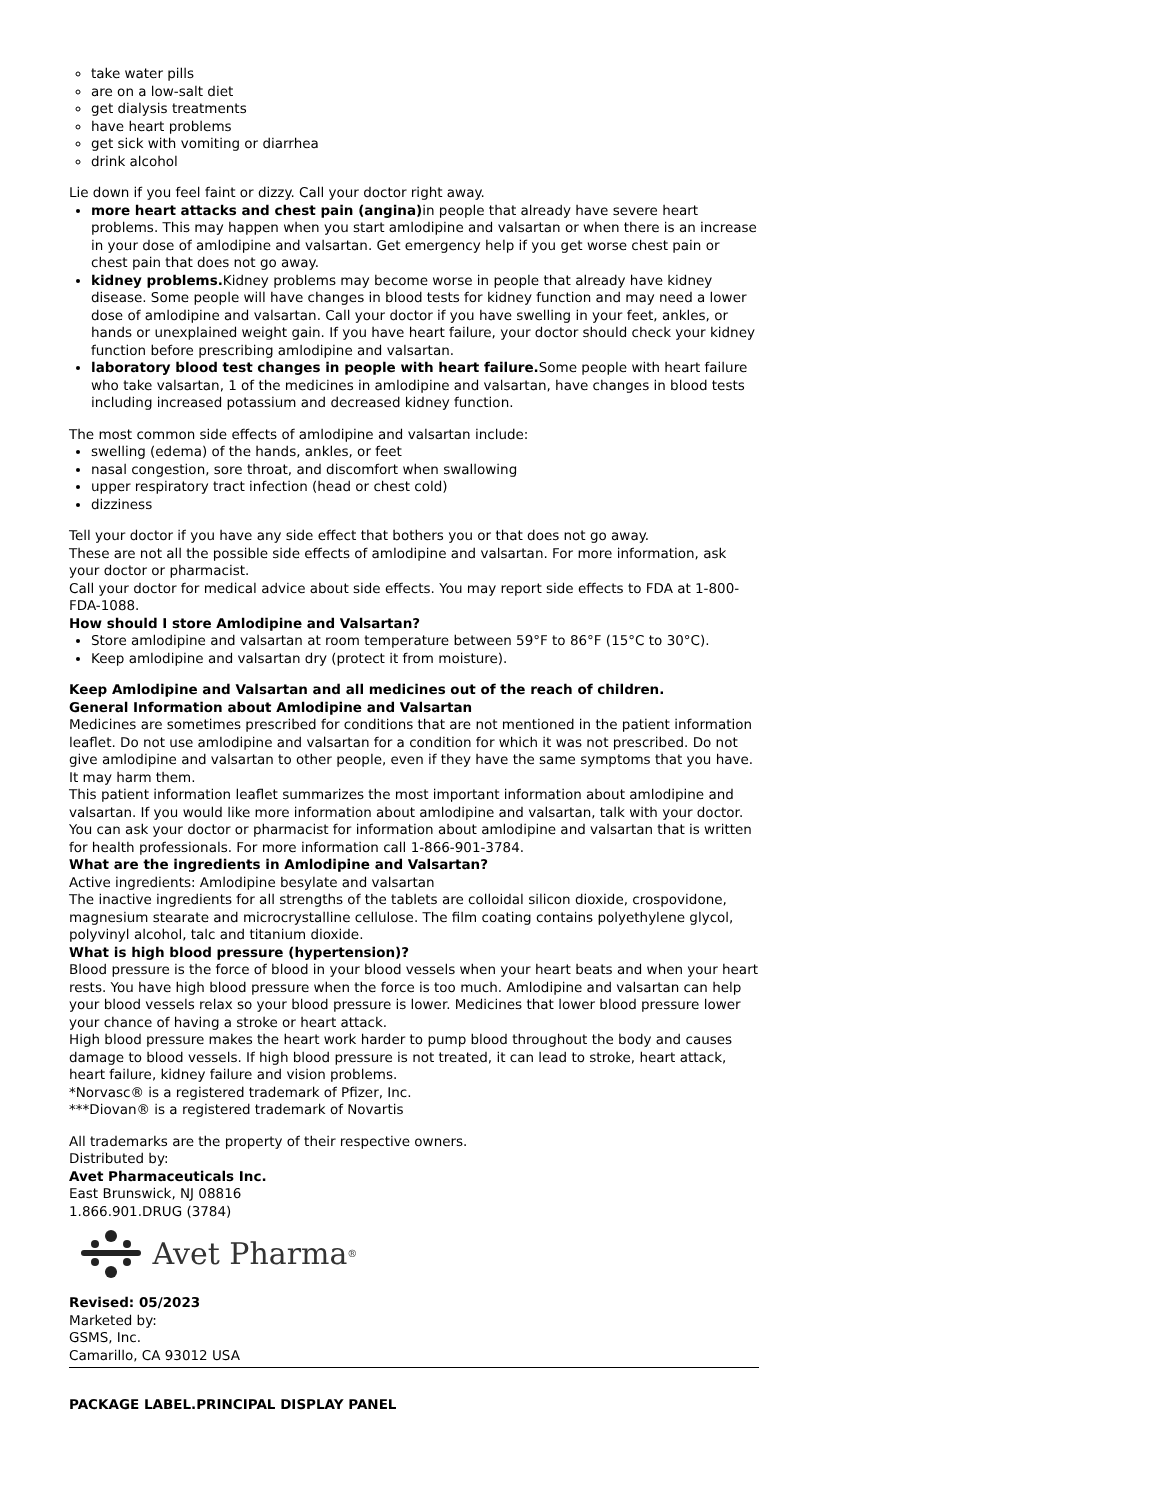take water pills
are on a low-salt diet
get dialysis treatments
have heart problems
get sick with vomiting or diarrhea
drink alcohol
Lie down if you feel faint or dizzy. Call your doctor right away.
more heart attacks and chest pain (angina) in people that already have severe heart problems. This may happen when you start amlodipine and valsartan or when there is an increase in your dose of amlodipine and valsartan. Get emergency help if you get worse chest pain or chest pain that does not go away.
kidney problems. Kidney problems may become worse in people that already have kidney disease. Some people will have changes in blood tests for kidney function and may need a lower dose of amlodipine and valsartan. Call your doctor if you have swelling in your feet, ankles, or hands or unexplained weight gain. If you have heart failure, your doctor should check your kidney function before prescribing amlodipine and valsartan.
laboratory blood test changes in people with heart failure. Some people with heart failure who take valsartan, 1 of the medicines in amlodipine and valsartan, have changes in blood tests including increased potassium and decreased kidney function.
The most common side effects of amlodipine and valsartan include:
swelling (edema) of the hands, ankles, or feet
nasal congestion, sore throat, and discomfort when swallowing
upper respiratory tract infection (head or chest cold)
dizziness
Tell your doctor if you have any side effect that bothers you or that does not go away.
These are not all the possible side effects of amlodipine and valsartan. For more information, ask your doctor or pharmacist.
Call your doctor for medical advice about side effects. You may report side effects to FDA at 1-800-FDA-1088.
How should I store Amlodipine and Valsartan?
Store amlodipine and valsartan at room temperature between 59°F to 86°F (15°C to 30°C).
Keep amlodipine and valsartan dry (protect it from moisture).
Keep Amlodipine and Valsartan and all medicines out of the reach of children.
General Information about Amlodipine and Valsartan
Medicines are sometimes prescribed for conditions that are not mentioned in the patient information leaflet. Do not use amlodipine and valsartan for a condition for which it was not prescribed. Do not give amlodipine and valsartan to other people, even if they have the same symptoms that you have. It may harm them.
This patient information leaflet summarizes the most important information about amlodipine and valsartan. If you would like more information about amlodipine and valsartan, talk with your doctor. You can ask your doctor or pharmacist for information about amlodipine and valsartan that is written for health professionals. For more information call 1-866-901-3784.
What are the ingredients in Amlodipine and Valsartan?
Active ingredients: Amlodipine besylate and valsartan
The inactive ingredients for all strengths of the tablets are colloidal silicon dioxide, crospovidone, magnesium stearate and microcrystalline cellulose. The film coating contains polyethylene glycol, polyvinyl alcohol, talc and titanium dioxide.
What is high blood pressure (hypertension)?
Blood pressure is the force of blood in your blood vessels when your heart beats and when your heart rests. You have high blood pressure when the force is too much. Amlodipine and valsartan can help your blood vessels relax so your blood pressure is lower. Medicines that lower blood pressure lower your chance of having a stroke or heart attack.
High blood pressure makes the heart work harder to pump blood throughout the body and causes damage to blood vessels. If high blood pressure is not treated, it can lead to stroke, heart attack, heart failure, kidney failure and vision problems.
*Norvasc® is a registered trademark of Pfizer, Inc.
***Diovan® is a registered trademark of Novartis
All trademarks are the property of their respective owners.
Distributed by:
Avet Pharmaceuticals Inc.
East Brunswick, NJ 08816
1.866.901.DRUG (3784)
Avet Pharma<sup>®</sup>
Revised: 05/2023
Marketed by:
GSMS, Inc.
Camarillo, CA 93012 USA
PACKAGE LABEL.PRINCIPAL DISPLAY PANEL